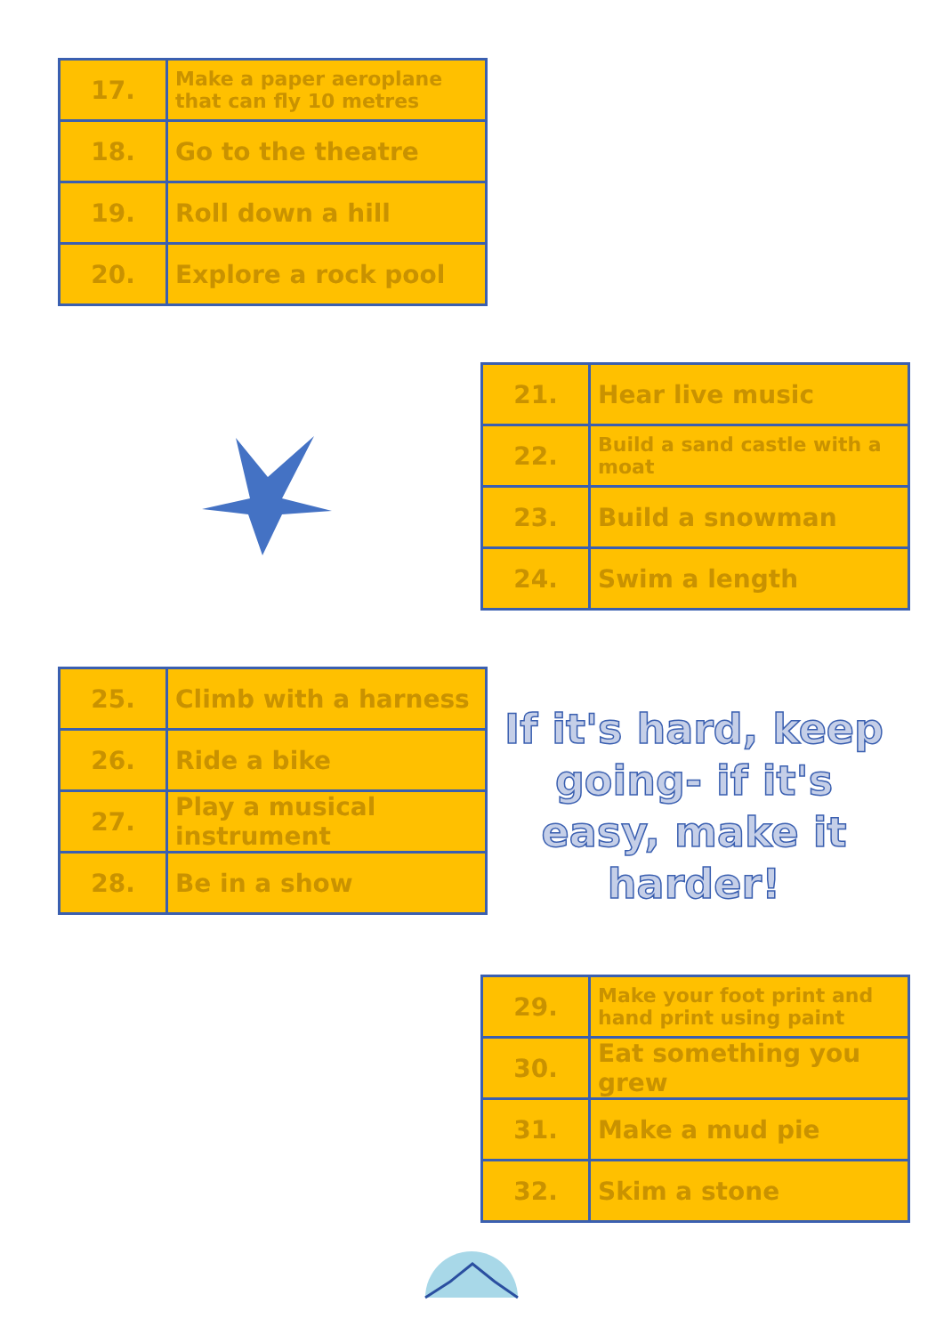| 17. | Make a paper aeroplane that can fly 10 metres |
| 18. | Go to the theatre |
| 19. | Roll down a hill |
| 20. | Explore a rock pool |
| 21. | Hear live music |
| 22. | Build a sand castle with a moat |
| 23. | Build a snowman |
| 24. | Swim a length |
| 25. | Climb with a harness |
| 26. | Ride a bike |
| 27. | Play a musical instrument |
| 28. | Be in a show |
If it's hard, keep going- if it's easy, make it harder!
| 29. | Make your foot print and hand print using paint |
| 30. | Eat something you grew |
| 31. | Make a mud pie |
| 32. | Skim a stone |